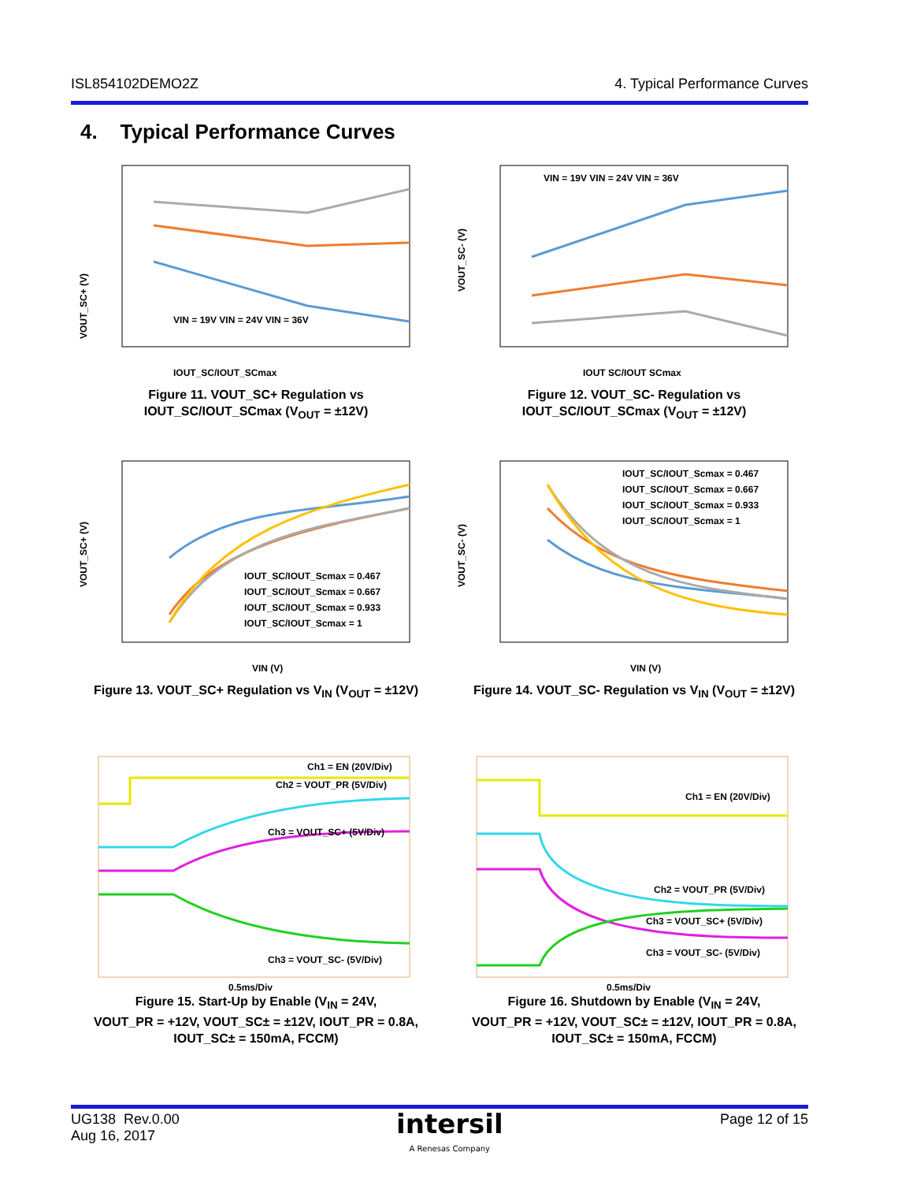ISL854102DEMO2Z 4. Typical Performance Curves
4. Typical Performance Curves
VOUT_SC+ (V)
IOUT_SC/IOUT_SCmax
VIN = 19V VIN = 24V VIN = 36V
Figure 11. VOUT_SC+ Regulation vs
IOUT_SC/IOUT_SCmax (V<sub>OUT</sub> = ±12V)
VOUT_SC- (V)
IOUT SC/IOUT SCmax
VIN = 19V VIN = 24V VIN = 36V
Figure 12. VOUT_SC- Regulation vs
IOUT_SC/IOUT_SCmax (V<sub>OUT</sub> = ±12V)
VOUT_SC+ (V)
VIN (V)
IOUT_SC/IOUT_Scmax = 0.467
IOUT_SC/IOUT_Scmax = 0.667
IOUT_SC/IOUT_Scmax = 0.933
IOUT_SC/IOUT_Scmax = 1
Figure 13. VOUT_SC+ Regulation vs V<sub>IN</sub> (V<sub>OUT</sub> = ±12V)
VOUT_SC- (V)
VIN (V)
IOUT_SC/IOUT_Scmax = 0.467
IOUT_SC/IOUT_Scmax = 0.667
IOUT_SC/IOUT_Scmax = 0.933
IOUT_SC/IOUT_Scmax = 1
Figure 14. VOUT_SC- Regulation vs V<sub>IN</sub> (V<sub>OUT</sub> = ±12V)
Ch1 = EN (20V/Div)
Ch2 = VOUT_PR (5V/Div)
Ch3 = VOUT_SC+ (5V/Div)
Ch3 = VOUT_SC- (5V/Div)
0.5ms/Div
Figure 15. Start-Up by Enable (V<sub>IN</sub> = 24V,
VOUT_PR = +12V, VOUT_SC± = ±12V, IOUT_PR = 0.8A,
IOUT_SC± = 150mA, FCCM)
Ch1 = EN (20V/Div)
Ch2 = VOUT_PR (5V/Div)
Ch3 = VOUT_SC+ (5V/Div)
Ch3 = VOUT_SC- (5V/Div)
0.5ms/Div
Figure 16. Shutdown by Enable (V<sub>IN</sub> = 24V,
VOUT_PR = +12V, VOUT_SC± = ±12V, IOUT_PR = 0.8A,
IOUT_SC± = 150mA, FCCM)
UG138 Rev.0.00
Aug 16, 2017
intersil
A Renesas Company
Page 12 of 15